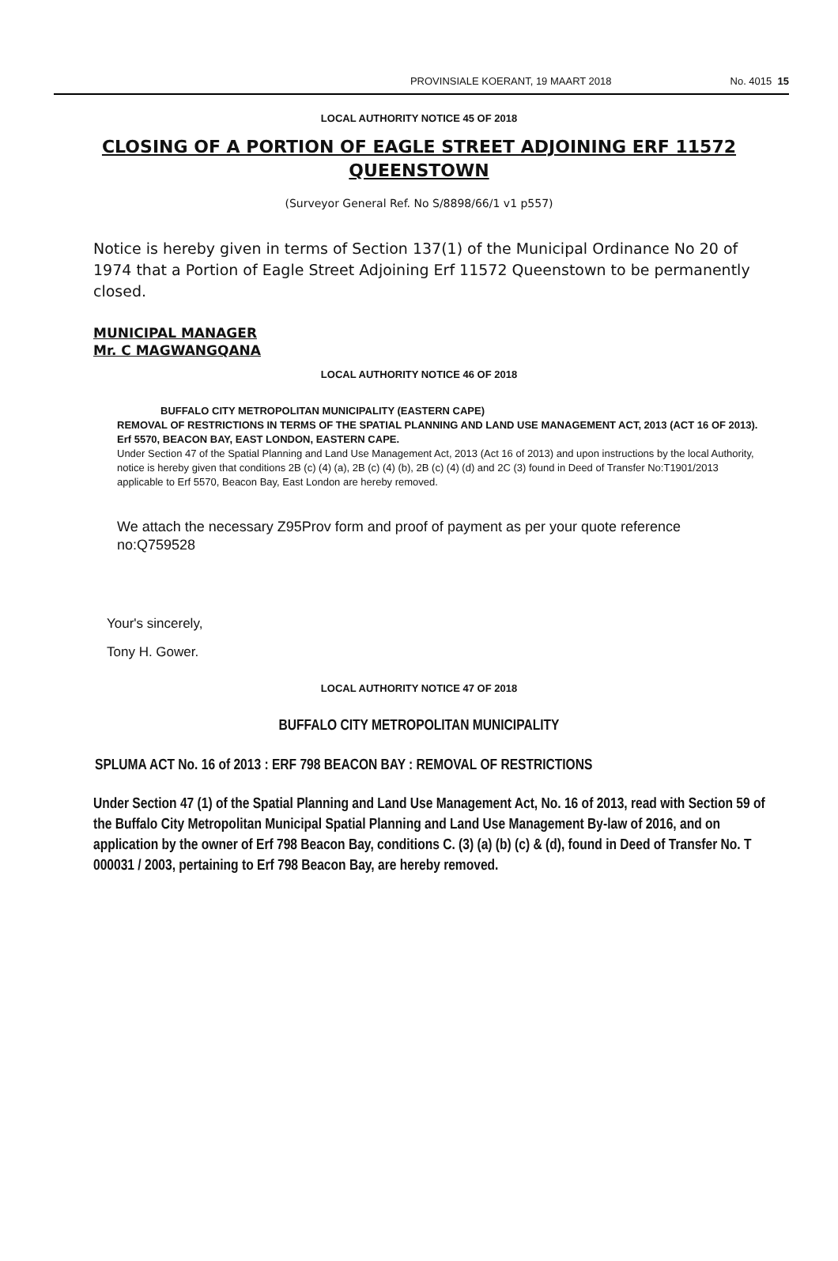PROVINSIALE KOERANT, 19 MAART 2018 No. 4015 15
LOCAL AUTHORITY NOTICE 45 OF 2018
CLOSING OF A PORTION OF EAGLE STREET ADJOINING ERF 11572 QUEENSTOWN
(Surveyor General Ref. No S/8898/66/1 v1 p557)
Notice is hereby given in terms of Section 137(1) of the Municipal Ordinance No 20 of 1974 that a Portion of Eagle Street Adjoining Erf 11572 Queenstown to be permanently closed.
MUNICIPAL MANAGER
Mr. C MAGWANGQANA
LOCAL AUTHORITY NOTICE 46 OF 2018
BUFFALO CITY METROPOLITAN MUNICIPALITY (EASTERN CAPE)
REMOVAL OF RESTRICTIONS IN TERMS OF THE SPATIAL PLANNING AND LAND USE MANAGEMENT ACT, 2013 (ACT 16 OF 2013).
Erf 5570, BEACON BAY, EAST LONDON, EASTERN CAPE.
Under Section 47 of the Spatial Planning and Land Use Management Act, 2013 (Act 16 of 2013) and upon instructions by the local Authority, notice is hereby given that conditions 2B (c) (4) (a), 2B (c) (4) (b), 2B (c) (4) (d) and 2C (3) found in Deed of Transfer No:T1901/2013 applicable to Erf 5570, Beacon Bay, East London are hereby removed.
We attach the necessary Z95Prov form and proof of payment as per your quote reference no:Q759528
Your's sincerely,
Tony H. Gower.
LOCAL AUTHORITY NOTICE 47 OF 2018
BUFFALO CITY METROPOLITAN MUNICIPALITY
SPLUMA ACT No. 16 of 2013 : ERF 798 BEACON BAY : REMOVAL OF RESTRICTIONS
Under Section 47 (1) of the Spatial Planning and Land Use Management Act, No. 16 of 2013, read with Section 59 of the Buffalo City Metropolitan Municipal Spatial Planning and Land Use Management By-law of 2016, and on application by the owner of Erf 798 Beacon Bay, conditions C. (3) (a) (b) (c) & (d), found in Deed of Transfer No. T 000031 / 2003, pertaining to Erf 798 Beacon Bay, are hereby removed.